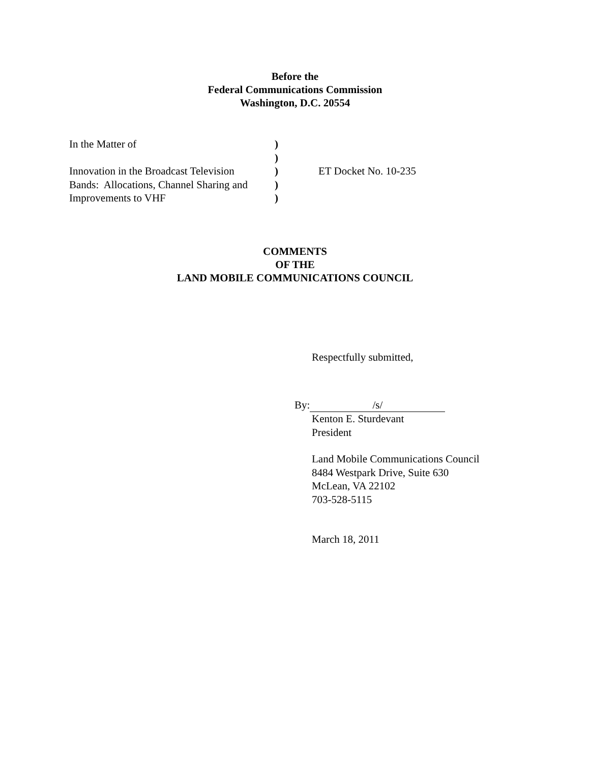Before the
Federal Communications Commission
Washington, D.C. 20554
| In the Matter of | ) | |
| | ) | |
| Innovation in the Broadcast Television | ) | ET Docket No. 10-235 |
| Bands: Allocations, Channel Sharing and | ) | |
| Improvements to VHF | ) | |
COMMENTS
OF THE
LAND MOBILE COMMUNICATIONS COUNCIL
Respectfully submitted,
By: /s/
Kenton E. Sturdevant
President
Land Mobile Communications Council
8484 Westpark Drive, Suite 630
McLean, VA 22102
703-528-5115
March 18, 2011